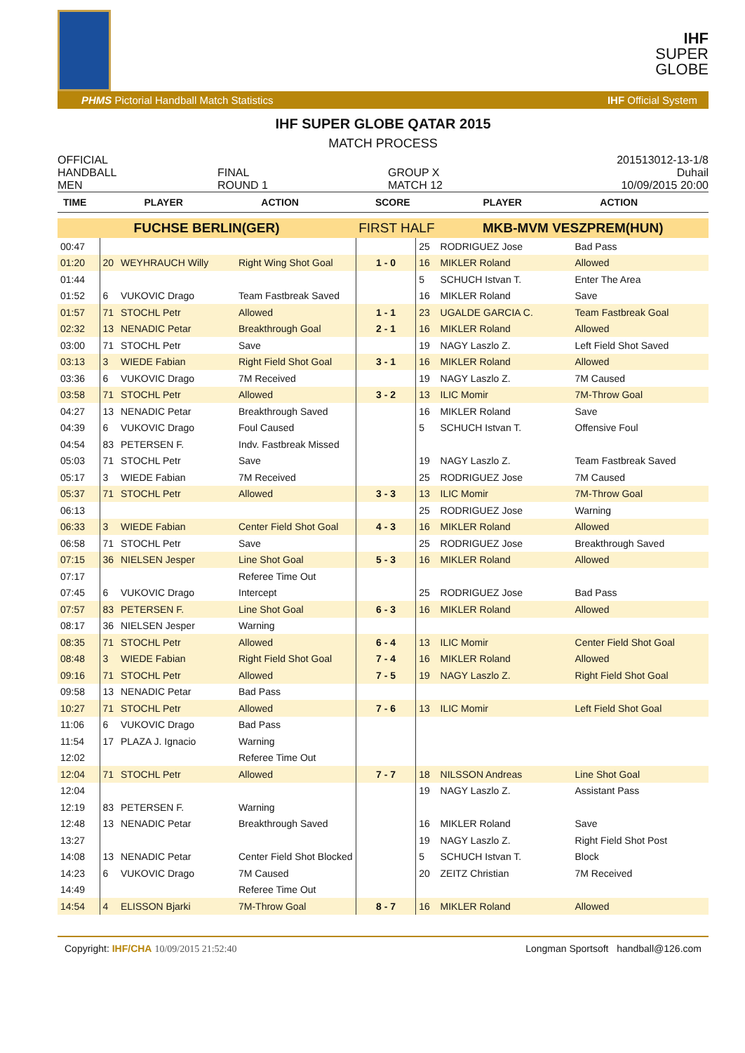IHF
SUPER
GLOBE
PHMS Pictorial Handball Match Statistics IHF Official System
IHF SUPER GLOBE QATAR 2015
MATCH PROCESS
OFFICIAL
HANDBALL
MEN
FINAL
ROUND 1
GROUP X
MATCH 12
201513012-13-1/8
Duhail
10/09/2015 20:00
| TIME | PLAYER | ACTION | SCORE | PLAYER | ACTION |
| --- | --- | --- | --- | --- | --- |
| FUCHSE BERLIN(GER) | | | | FIRST HALF | | MKB-MVM VESZPREM(HUN) | |
| 00:47 | | | | | 25 | RODRIGUEZ Jose | Bad Pass |
| 01:20 | 20 | WEYHRAUCH Willy | Right Wing Shot Goal | 1 - 0 | 16 | MIKLER Roland | Allowed |
| 01:44 | | | | | 5 | SCHUCH Istvan T. | Enter The Area |
| 01:52 | 6 | VUKOVIC Drago | Team Fastbreak Saved | | 16 | MIKLER Roland | Save |
| 01:57 | 71 | STOCHL Petr | Allowed | 1 - 1 | 23 | UGALDE GARCIA C. | Team Fastbreak Goal |
| 02:32 | 13 | NENADIC Petar | Breakthrough Goal | 2 - 1 | 16 | MIKLER Roland | Allowed |
| 03:00 | 71 | STOCHL Petr | Save | | 19 | NAGY Laszlo Z. | Left Field Shot Saved |
| 03:13 | 3 | WIEDE Fabian | Right Field Shot Goal | 3 - 1 | 16 | MIKLER Roland | Allowed |
| 03:36 | 6 | VUKOVIC Drago | 7M Received | | 19 | NAGY Laszlo Z. | 7M Caused |
| 03:58 | 71 | STOCHL Petr | Allowed | 3 - 2 | 13 | ILIC Momir | 7M-Throw Goal |
| 04:27 | 13 | NENADIC Petar | Breakthrough Saved | | 16 | MIKLER Roland | Save |
| 04:39 | 6 | VUKOVIC Drago | Foul Caused | | 5 | SCHUCH Istvan T. | Offensive Foul |
| 04:54 | 83 | PETERSEN F. | Indv. Fastbreak Missed | | | | |
| 05:03 | 71 | STOCHL Petr | Save | | 19 | NAGY Laszlo Z. | Team Fastbreak Saved |
| 05:17 | 3 | WIEDE Fabian | 7M Received | | 25 | RODRIGUEZ Jose | 7M Caused |
| 05:37 | 71 | STOCHL Petr | Allowed | 3 - 3 | 13 | ILIC Momir | 7M-Throw Goal |
| 06:13 | | | | | 25 | RODRIGUEZ Jose | Warning |
| 06:33 | 3 | WIEDE Fabian | Center Field Shot Goal | 4 - 3 | 16 | MIKLER Roland | Allowed |
| 06:58 | 71 | STOCHL Petr | Save | | 25 | RODRIGUEZ Jose | Breakthrough Saved |
| 07:15 | 36 | NIELSEN Jesper | Line Shot Goal | 5 - 3 | 16 | MIKLER Roland | Allowed |
| 07:17 | | | Referee Time Out | | | | |
| 07:45 | 6 | VUKOVIC Drago | Intercept | | 25 | RODRIGUEZ Jose | Bad Pass |
| 07:57 | 83 | PETERSEN F. | Line Shot Goal | 6 - 3 | 16 | MIKLER Roland | Allowed |
| 08:17 | 36 | NIELSEN Jesper | Warning | | | | |
| 08:35 | 71 | STOCHL Petr | Allowed | 6 - 4 | 13 | ILIC Momir | Center Field Shot Goal |
| 08:48 | 3 | WIEDE Fabian | Right Field Shot Goal | 7 - 4 | 16 | MIKLER Roland | Allowed |
| 09:16 | 71 | STOCHL Petr | Allowed | 7 - 5 | 19 | NAGY Laszlo Z. | Right Field Shot Goal |
| 09:58 | 13 | NENADIC Petar | Bad Pass | | | | |
| 10:27 | 71 | STOCHL Petr | Allowed | 7 - 6 | 13 | ILIC Momir | Left Field Shot Goal |
| 11:06 | 6 | VUKOVIC Drago | Bad Pass | | | | |
| 11:54 | 17 | PLAZA J. Ignacio | Warning | | | | |
| 12:02 | | | Referee Time Out | | | | |
| 12:04 | 71 | STOCHL Petr | Allowed | 7 - 7 | 18 | NILSSON Andreas | Line Shot Goal |
| 12:04 | | | | | 19 | NAGY Laszlo Z. | Assistant Pass |
| 12:19 | 83 | PETERSEN F. | Warning | | | | |
| 12:48 | 13 | NENADIC Petar | Breakthrough Saved | | 16 | MIKLER Roland | Save |
| 13:27 | | | | | 19 | NAGY Laszlo Z. | Right Field Shot Post |
| 14:08 | 13 | NENADIC Petar | Center Field Shot Blocked | | 5 | SCHUCH Istvan T. | Block |
| 14:23 | 6 | VUKOVIC Drago | 7M Caused | | 20 | ZEITZ Christian | 7M Received |
| 14:49 | | | Referee Time Out | | | | |
| 14:54 | 4 | ELISSON Bjarki | 7M-Throw Goal | 8 - 7 | 16 | MIKLER Roland | Allowed |
Copyright: IHF/CHA 10/09/2015 21:52:40 Longman Sportsoft handball@126.com